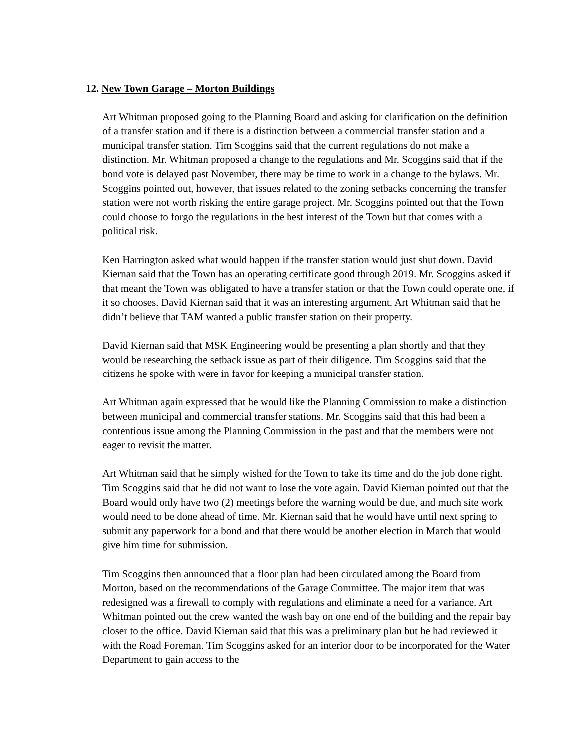12. New Town Garage – Morton Buildings
Art Whitman proposed going to the Planning Board and asking for clarification on the definition of a transfer station and if there is a distinction between a commercial transfer station and a municipal transfer station. Tim Scoggins said that the current regulations do not make a distinction. Mr. Whitman proposed a change to the regulations and Mr. Scoggins said that if the bond vote is delayed past November, there may be time to work in a change to the bylaws. Mr. Scoggins pointed out, however, that issues related to the zoning setbacks concerning the transfer station were not worth risking the entire garage project. Mr. Scoggins pointed out that the Town could choose to forgo the regulations in the best interest of the Town but that comes with a political risk.
Ken Harrington asked what would happen if the transfer station would just shut down. David Kiernan said that the Town has an operating certificate good through 2019. Mr. Scoggins asked if that meant the Town was obligated to have a transfer station or that the Town could operate one, if it so chooses. David Kiernan said that it was an interesting argument. Art Whitman said that he didn’t believe that TAM wanted a public transfer station on their property.
David Kiernan said that MSK Engineering would be presenting a plan shortly and that they would be researching the setback issue as part of their diligence. Tim Scoggins said that the citizens he spoke with were in favor for keeping a municipal transfer station.
Art Whitman again expressed that he would like the Planning Commission to make a distinction between municipal and commercial transfer stations. Mr. Scoggins said that this had been a contentious issue among the Planning Commission in the past and that the members were not eager to revisit the matter.
Art Whitman said that he simply wished for the Town to take its time and do the job done right. Tim Scoggins said that he did not want to lose the vote again. David Kiernan pointed out that the Board would only have two (2) meetings before the warning would be due, and much site work would need to be done ahead of time. Mr. Kiernan said that he would have until next spring to submit any paperwork for a bond and that there would be another election in March that would give him time for submission.
Tim Scoggins then announced that a floor plan had been circulated among the Board from Morton, based on the recommendations of the Garage Committee. The major item that was redesigned was a firewall to comply with regulations and eliminate a need for a variance. Art Whitman pointed out the crew wanted the wash bay on one end of the building and the repair bay closer to the office. David Kiernan said that this was a preliminary plan but he had reviewed it with the Road Foreman. Tim Scoggins asked for an interior door to be incorporated for the Water Department to gain access to the